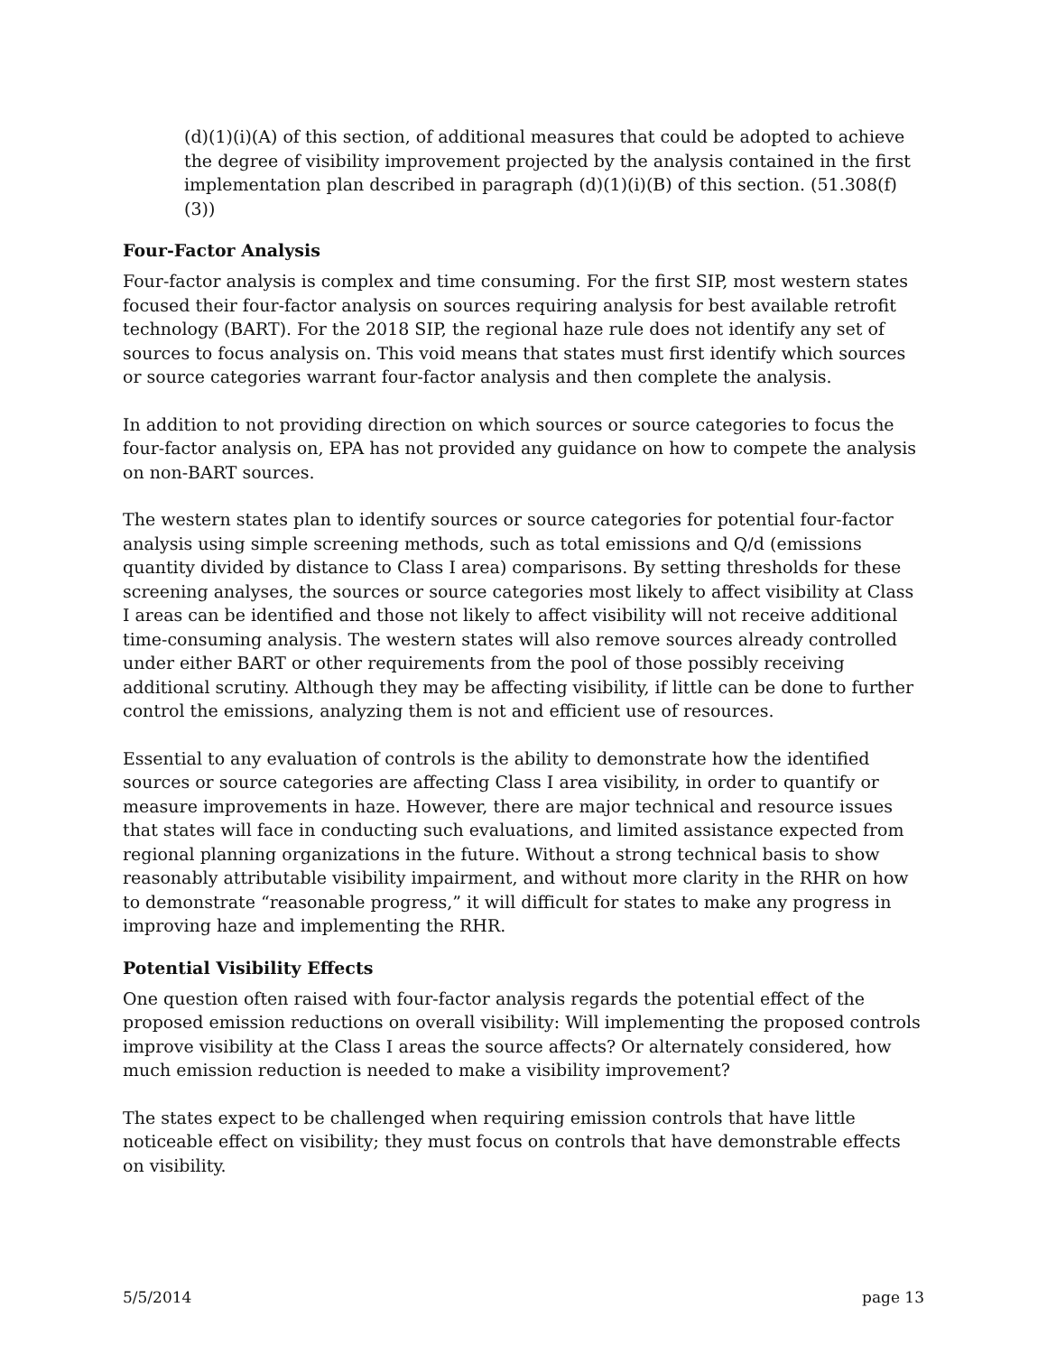(d)(1)(i)(A) of this section, of additional measures that could be adopted to achieve the degree of visibility improvement projected by the analysis contained in the first implementation plan described in paragraph (d)(1)(i)(B) of this section. (51.308(f)(3))
Four-Factor Analysis
Four-factor analysis is complex and time consuming. For the first SIP, most western states focused their four-factor analysis on sources requiring analysis for best available retrofit technology (BART). For the 2018 SIP, the regional haze rule does not identify any set of sources to focus analysis on. This void means that states must first identify which sources or source categories warrant four-factor analysis and then complete the analysis.
In addition to not providing direction on which sources or source categories to focus the four-factor analysis on, EPA has not provided any guidance on how to compete the analysis on non-BART sources.
The western states plan to identify sources or source categories for potential four-factor analysis using simple screening methods, such as total emissions and Q/d (emissions quantity divided by distance to Class I area) comparisons. By setting thresholds for these screening analyses, the sources or source categories most likely to affect visibility at Class I areas can be identified and those not likely to affect visibility will not receive additional time-consuming analysis. The western states will also remove sources already controlled under either BART or other requirements from the pool of those possibly receiving additional scrutiny. Although they may be affecting visibility, if little can be done to further control the emissions, analyzing them is not and efficient use of resources.
Essential to any evaluation of controls is the ability to demonstrate how the identified sources or source categories are affecting Class I area visibility, in order to quantify or measure improvements in haze. However, there are major technical and resource issues that states will face in conducting such evaluations, and limited assistance expected from regional planning organizations in the future. Without a strong technical basis to show reasonably attributable visibility impairment, and without more clarity in the RHR on how to demonstrate “reasonable progress,” it will difficult for states to make any progress in improving haze and implementing the RHR.
Potential Visibility Effects
One question often raised with four-factor analysis regards the potential effect of the proposed emission reductions on overall visibility: Will implementing the proposed controls improve visibility at the Class I areas the source affects? Or alternately considered, how much emission reduction is needed to make a visibility improvement?
The states expect to be challenged when requiring emission controls that have little noticeable effect on visibility; they must focus on controls that have demonstrable effects on visibility.
5/5/2014 page 13